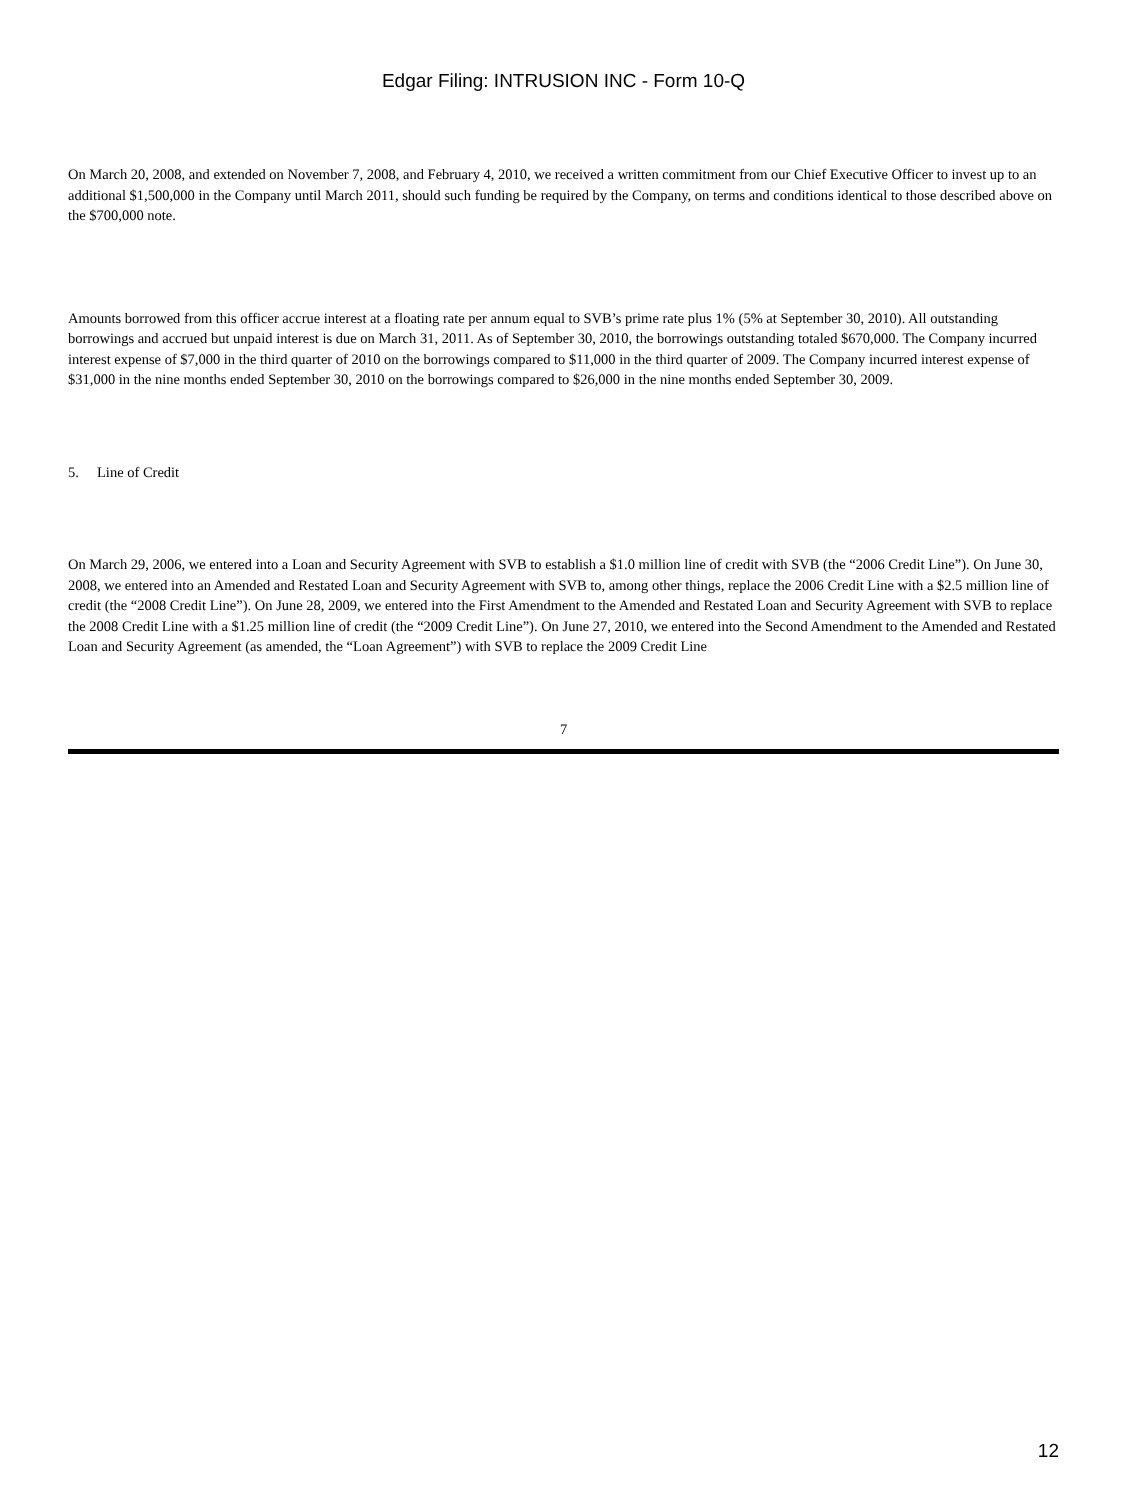Edgar Filing: INTRUSION INC - Form 10-Q
On March 20, 2008, and extended on November 7, 2008, and February 4, 2010, we received a written commitment from our Chief Executive Officer to invest up to an additional $1,500,000 in the Company until March 2011, should such funding be required by the Company, on terms and conditions identical to those described above on the $700,000 note.
Amounts borrowed from this officer accrue interest at a floating rate per annum equal to SVB’s prime rate plus 1% (5% at September 30, 2010). All outstanding borrowings and accrued but unpaid interest is due on March 31, 2011. As of September 30, 2010, the borrowings outstanding totaled $670,000. The Company incurred interest expense of $7,000 in the third quarter of 2010 on the borrowings compared to $11,000 in the third quarter of 2009. The Company incurred interest expense of $31,000 in the nine months ended September 30, 2010 on the borrowings compared to $26,000 in the nine months ended September 30, 2009.
5. Line of Credit
On March 29, 2006, we entered into a Loan and Security Agreement with SVB to establish a $1.0 million line of credit with SVB (the “2006 Credit Line”). On June 30, 2008, we entered into an Amended and Restated Loan and Security Agreement with SVB to, among other things, replace the 2006 Credit Line with a $2.5 million line of credit (the “2008 Credit Line”). On June 28, 2009, we entered into the First Amendment to the Amended and Restated Loan and Security Agreement with SVB to replace the 2008 Credit Line with a $1.25 million line of credit (the “2009 Credit Line”). On June 27, 2010, we entered into the Second Amendment to the Amended and Restated Loan and Security Agreement (as amended, the “Loan Agreement”) with SVB to replace the 2009 Credit Line
7
12